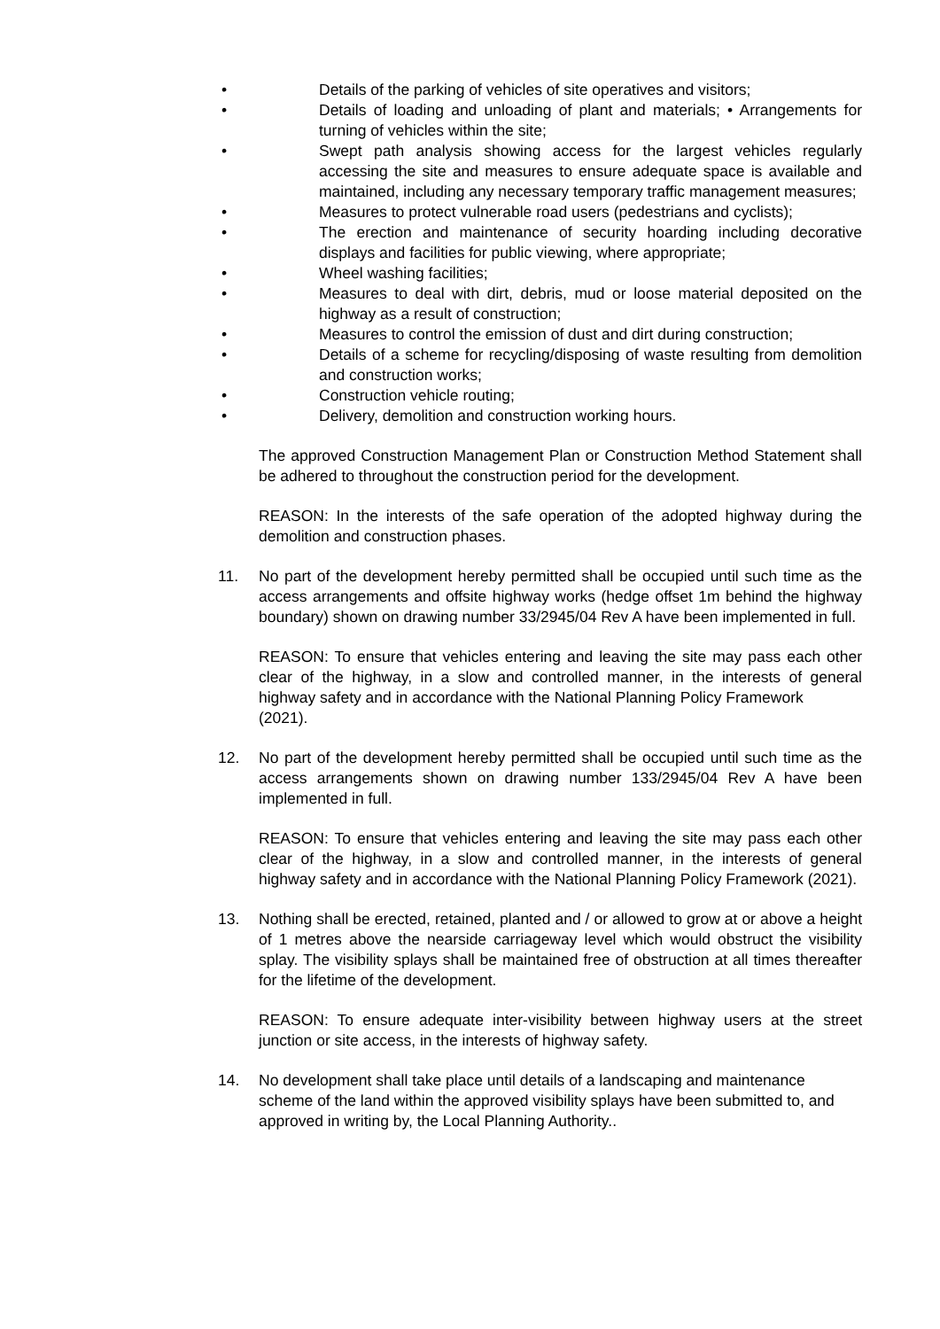• Details of the parking of vehicles of site operatives and visitors;
• Details of loading and unloading of plant and materials; • Arrangements for turning of vehicles within the site;
• Swept path analysis showing access for the largest vehicles regularly accessing the site and measures to ensure adequate space is available and maintained, including any necessary temporary traffic management measures;
• Measures to protect vulnerable road users (pedestrians and cyclists);
• The erection and maintenance of security hoarding including decorative displays and facilities for public viewing, where appropriate;
• Wheel washing facilities;
• Measures to deal with dirt, debris, mud or loose material deposited on the highway as a result of construction;
• Measures to control the emission of dust and dirt during construction;
• Details of a scheme for recycling/disposing of waste resulting from demolition and construction works;
• Construction vehicle routing;
• Delivery, demolition and construction working hours.
The approved Construction Management Plan or Construction Method Statement shall be adhered to throughout the construction period for the development.
REASON: In the interests of the safe operation of the adopted highway during the demolition and construction phases.
11. No part of the development hereby permitted shall be occupied until such time as the access arrangements and offsite highway works (hedge offset 1m behind the highway boundary) shown on drawing number 33/2945/04 Rev A have been implemented in full.
REASON: To ensure that vehicles entering and leaving the site may pass each other clear of the highway, in a slow and controlled manner, in the interests of general highway safety and in accordance with the National Planning Policy Framework
(2021).
12. No part of the development hereby permitted shall be occupied until such time as the access arrangements shown on drawing number 133/2945/04 Rev A have been implemented in full.
REASON: To ensure that vehicles entering and leaving the site may pass each other clear of the highway, in a slow and controlled manner, in the interests of general highway safety and in accordance with the National Planning Policy Framework (2021).
13. Nothing shall be erected, retained, planted and / or allowed to grow at or above a height of 1 metres above the nearside carriageway level which would obstruct the visibility splay. The visibility splays shall be maintained free of obstruction at all times thereafter for the lifetime of the development.
REASON: To ensure adequate inter-visibility between highway users at the street junction or site access, in the interests of highway safety.
14. No development shall take place until details of a landscaping and maintenance scheme of the land within the approved visibility splays have been submitted to, and approved in writing by, the Local Planning Authority..